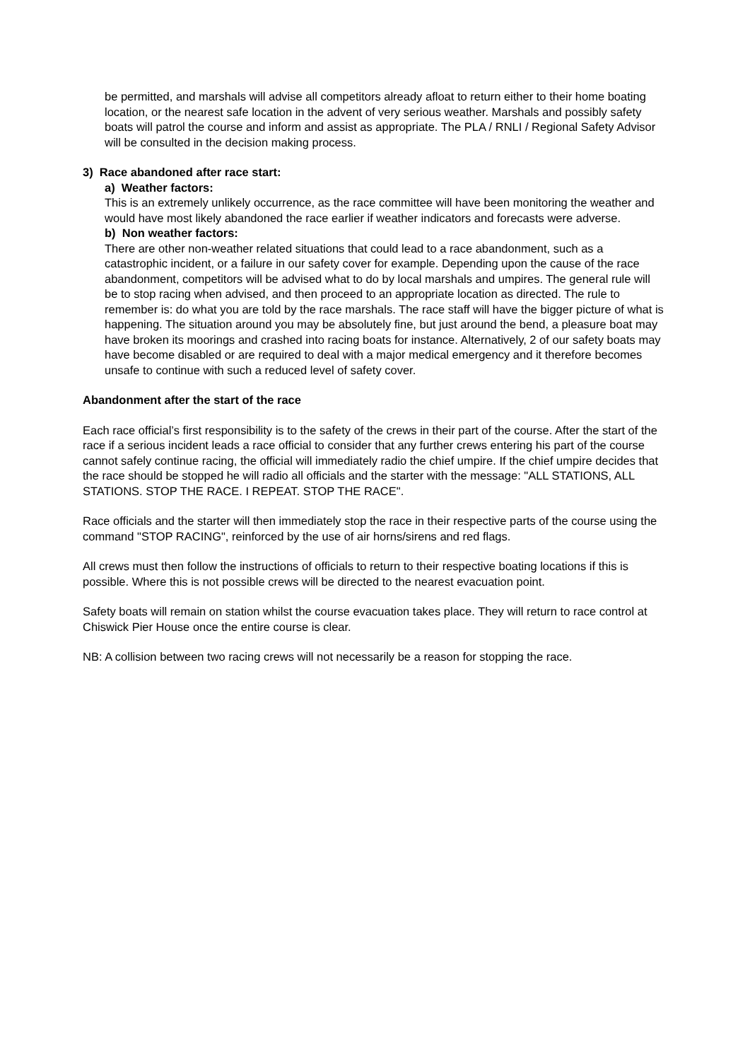be permitted, and marshals will advise all competitors already afloat to return either to their home boating location, or the nearest safe location in the advent of very serious weather. Marshals and possibly safety boats will patrol the course and inform and assist as appropriate. The PLA / RNLI / Regional Safety Advisor will be consulted in the decision making process.
3) Race abandoned after race start:
a) Weather factors:
This is an extremely unlikely occurrence, as the race committee will have been monitoring the weather and would have most likely abandoned the race earlier if weather indicators and forecasts were adverse.
b) Non weather factors:
There are other non-weather related situations that could lead to a race abandonment, such as a catastrophic incident, or a failure in our safety cover for example. Depending upon the cause of the race abandonment, competitors will be advised what to do by local marshals and umpires. The general rule will be to stop racing when advised, and then proceed to an appropriate location as directed. The rule to remember is: do what you are told by the race marshals. The race staff will have the bigger picture of what is happening. The situation around you may be absolutely fine, but just around the bend, a pleasure boat may have broken its moorings and crashed into racing boats for instance. Alternatively, 2 of our safety boats may have become disabled or are required to deal with a major medical emergency and it therefore becomes unsafe to continue with such a reduced level of safety cover.
Abandonment after the start of the race
Each race official’s first responsibility is to the safety of the crews in their part of the course. After the start of the race if a serious incident leads a race official to consider that any further crews entering his part of the course cannot safely continue racing, the official will immediately radio the chief umpire. If the chief umpire decides that the race should be stopped he will radio all officials and the starter with the message: "ALL STATIONS, ALL STATIONS. STOP THE RACE. I REPEAT. STOP THE RACE".
Race officials and the starter will then immediately stop the race in their respective parts of the course using the command "STOP RACING", reinforced by the use of air horns/sirens and red flags.
All crews must then follow the instructions of officials to return to their respective boating locations if this is possible. Where this is not possible crews will be directed to the nearest evacuation point.
Safety boats will remain on station whilst the course evacuation takes place. They will return to race control at Chiswick Pier House once the entire course is clear.
NB: A collision between two racing crews will not necessarily be a reason for stopping the race.